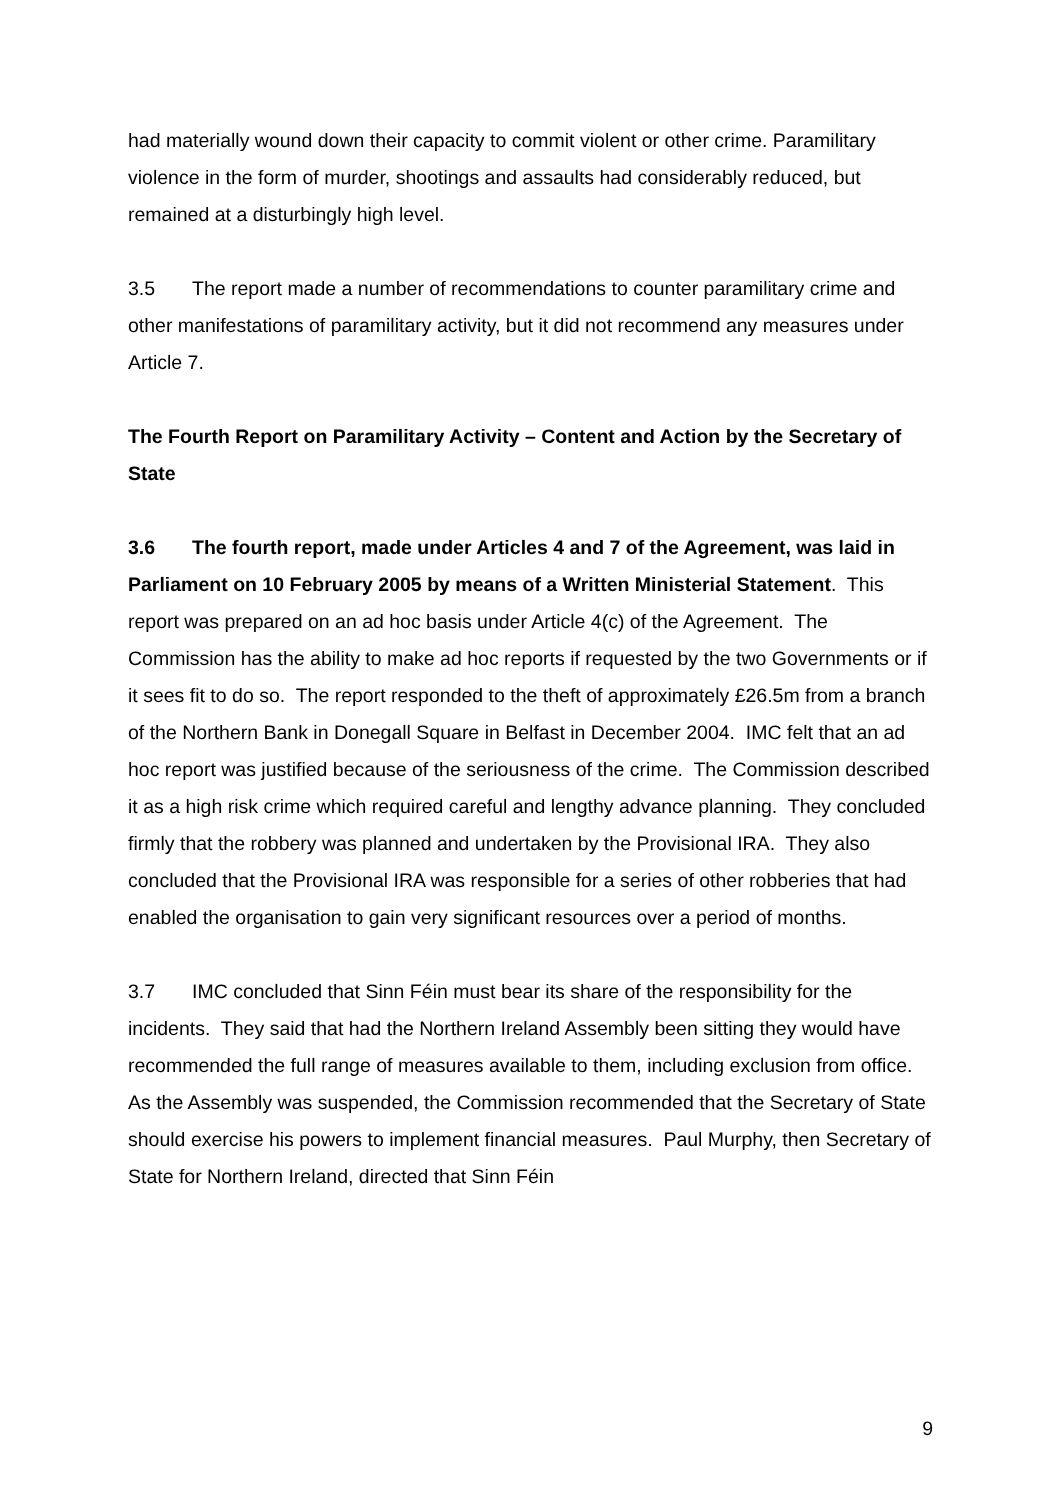had materially wound down their capacity to commit violent or other crime. Paramilitary violence in the form of murder, shootings and assaults had considerably reduced, but remained at a disturbingly high level.
3.5 The report made a number of recommendations to counter paramilitary crime and other manifestations of paramilitary activity, but it did not recommend any measures under Article 7.
The Fourth Report on Paramilitary Activity – Content and Action by the Secretary of State
3.6 The fourth report, made under Articles 4 and 7 of the Agreement, was laid in Parliament on 10 February 2005 by means of a Written Ministerial Statement. This report was prepared on an ad hoc basis under Article 4(c) of the Agreement. The Commission has the ability to make ad hoc reports if requested by the two Governments or if it sees fit to do so. The report responded to the theft of approximately £26.5m from a branch of the Northern Bank in Donegall Square in Belfast in December 2004. IMC felt that an ad hoc report was justified because of the seriousness of the crime. The Commission described it as a high risk crime which required careful and lengthy advance planning. They concluded firmly that the robbery was planned and undertaken by the Provisional IRA. They also concluded that the Provisional IRA was responsible for a series of other robberies that had enabled the organisation to gain very significant resources over a period of months.
3.7 IMC concluded that Sinn Féin must bear its share of the responsibility for the incidents. They said that had the Northern Ireland Assembly been sitting they would have recommended the full range of measures available to them, including exclusion from office. As the Assembly was suspended, the Commission recommended that the Secretary of State should exercise his powers to implement financial measures. Paul Murphy, then Secretary of State for Northern Ireland, directed that Sinn Féin
9